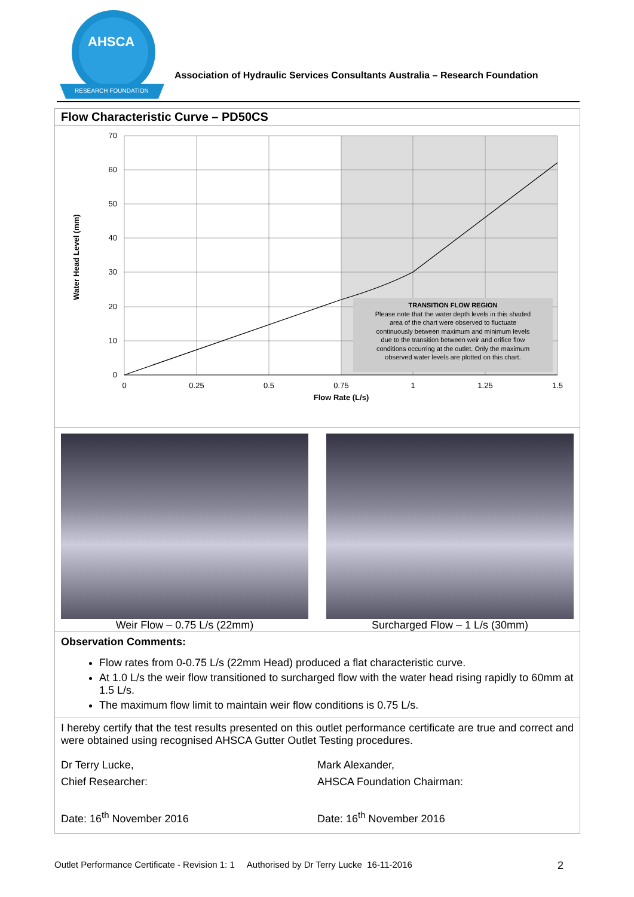AHSCA
RESEARCH FOUNDATION
Association of Hydraulic Services Consultants Australia – Research Foundation
Flow Characteristic Curve – PD50CS
TRANSITION FLOW REGION
Please note that the water depth levels in this shaded
area of the chart were observed to fluctuate
continuously between maximum and minimum levels
due to the transition between weir and orifice flow
conditions occurring at the outlet. Only the maximum
observed water levels are plotted on this chart.
70
60
50
40
30
20
10
0
0
0.25
0.5
0.75
1
1.25
1.5
Flow Rate (L/s)
Water Head Level (mm)
Weir Flow – 0.75 L/s (22mm) Surcharged Flow – 1 L/s (30mm)
Observation Comments:
Flow rates from 0-0.75 L/s (22mm Head) produced a flat characteristic curve.
At 1.0 L/s the weir flow transitioned to surcharged flow with the water head rising rapidly to 60mm at 1.5 L/s.
The maximum flow limit to maintain weir flow conditions is 0.75 L/s.
I hereby certify that the test results presented on this outlet performance certificate are true and correct and were obtained using recognised AHSCA Gutter Outlet Testing procedures.
Dr Terry Lucke,
Chief Researcher:
Date: 16<sup>th</sup> November 2016
Mark Alexander,
AHSCA Foundation Chairman:
Date: 16<sup>th</sup> November 2016
Outlet Performance Certificate - Revision 1: 1 Authorised by Dr Terry Lucke 16-11-2016 2